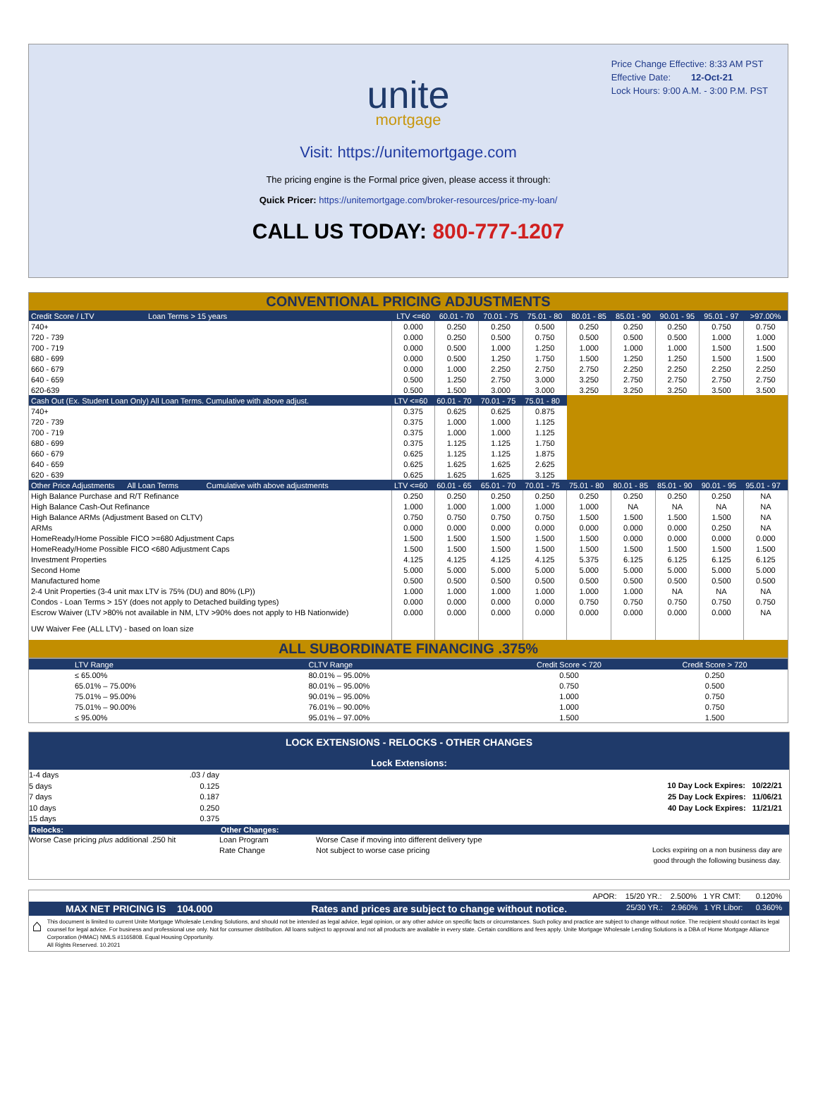Price Change Effective: 8:33 AM PST
Effective Date: 12-Oct-21
Lock Hours: 9:00 A.M. - 3:00 P.M. PST
unite
mortgage
Visit: https://unitemortgage.com
The pricing engine is the Formal price given, please access it through:
Quick Pricer: https://unitemortgage.com/broker-resources/price-my-loan/
CALL US TODAY: 800-777-1207
| CONVENTIONAL PRICING ADJUSTMENTS | | | | | | | | | |
| Credit Score / LTV Loan Terms > 15 years | LTV <=60 | 60.01 - 70 | 70.01 - 75 | 75.01 - 80 | 80.01 - 85 | 85.01 - 90 | 90.01 - 95 | 95.01 - 97 | >97.00% |
| 740+ | 0.000 | 0.250 | 0.250 | 0.500 | 0.250 | 0.250 | 0.250 | 0.750 | 0.750 |
| 720 - 739 | 0.000 | 0.250 | 0.500 | 0.750 | 0.500 | 0.500 | 0.500 | 1.000 | 1.000 |
| 700 - 719 | 0.000 | 0.500 | 1.000 | 1.250 | 1.000 | 1.000 | 1.000 | 1.500 | 1.500 |
| 680 - 699 | 0.000 | 0.500 | 1.250 | 1.750 | 1.500 | 1.250 | 1.250 | 1.500 | 1.500 |
| 660 - 679 | 0.000 | 1.000 | 2.250 | 2.750 | 2.750 | 2.250 | 2.250 | 2.250 | 2.250 |
| 640 - 659 | 0.500 | 1.250 | 2.750 | 3.000 | 3.250 | 2.750 | 2.750 | 2.750 | 2.750 |
| 620-639 | 0.500 | 1.500 | 3.000 | 3.000 | 3.250 | 3.250 | 3.250 | 3.500 | 3.500 |
| Cash Out (Ex. Student Loan Only) All Loan Terms. Cumulative with above adjust. | LTV <=60 | 60.01 - 70 | 70.01 - 75 | 75.01 - 80 | | | | | |
| 740+ | 0.375 | 0.625 | 0.625 | 0.875 | | | | | |
| 720 - 739 | 0.375 | 1.000 | 1.000 | 1.125 | | | | | |
| 700 - 719 | 0.375 | 1.000 | 1.000 | 1.125 | | | | | |
| 680 - 699 | 0.375 | 1.125 | 1.125 | 1.750 | | | | | |
| 660 - 679 | 0.625 | 1.125 | 1.125 | 1.875 | | | | | |
| 640 - 659 | 0.625 | 1.625 | 1.625 | 2.625 | | | | | |
| 620 - 639 | 0.625 | 1.625 | 1.625 | 3.125 | | | | | |
| Other Price Adjustments All Loan Terms Cumulative with above adjustments | LTV <=60 | 60.01 - 65 | 65.01 - 70 | 70.01 - 75 | 75.01 - 80 | 80.01 - 85 | 85.01 - 90 | 90.01 - 95 | 95.01 - 97 |
| High Balance Purchase and R/T Refinance | 0.250 | 0.250 | 0.250 | 0.250 | 0.250 | 0.250 | 0.250 | 0.250 | NA |
| High Balance Cash-Out Refinance | 1.000 | 1.000 | 1.000 | 1.000 | 1.000 | NA | NA | NA | NA |
| High Balance ARMs (Adjustment Based on CLTV) | 0.750 | 0.750 | 0.750 | 0.750 | 1.500 | 1.500 | 1.500 | 1.500 | NA |
| ARMs | 0.000 | 0.000 | 0.000 | 0.000 | 0.000 | 0.000 | 0.000 | 0.250 | NA |
| HomeReady/Home Possible FICO >=680 Adjustment Caps | 1.500 | 1.500 | 1.500 | 1.500 | 1.500 | 0.000 | 0.000 | 0.000 | 0.000 |
| HomeReady/Home Possible FICO <680 Adjustment Caps | 1.500 | 1.500 | 1.500 | 1.500 | 1.500 | 1.500 | 1.500 | 1.500 | 1.500 |
| Investment Properties | 4.125 | 4.125 | 4.125 | 4.125 | 5.375 | 6.125 | 6.125 | 6.125 | 6.125 |
| Second Home | 5.000 | 5.000 | 5.000 | 5.000 | 5.000 | 5.000 | 5.000 | 5.000 | 5.000 |
| Manufactured home | 0.500 | 0.500 | 0.500 | 0.500 | 0.500 | 0.500 | 0.500 | 0.500 | 0.500 |
| 2-4 Unit Properties (3-4 unit max LTV is 75% (DU) and 80% (LP)) | 1.000 | 1.000 | 1.000 | 1.000 | 1.000 | 1.000 | NA | NA | NA |
| Condos - Loan Terms > 15Y (does not apply to Detached building types) | 0.000 | 0.000 | 0.000 | 0.000 | 0.750 | 0.750 | 0.750 | 0.750 | 0.750 |
| Escrow Waiver (LTV >80% not available in NM, LTV >90% does not apply to HB Nationwide) | 0.000 | 0.000 | 0.000 | 0.000 | 0.000 | 0.000 | 0.000 | 0.000 | NA |
| UW Waiver Fee (ALL LTV) - based on loan size | | | | | | | | | |
| ALL SUBORDINATE FINANCING .375% | | | | | | | | | |
| LTV Range | CLTV Range | Credit Score < 720 | Credit Score > 720 |
| ≤ 65.00% | 80.01% – 95.00% | 0.500 | 0.250 |
| 65.01% – 75.00% | 80.01% – 95.00% | 0.750 | 0.500 |
| 75.01% – 95.00% | 90.01% – 95.00% | 1.000 | 0.750 |
| 75.01% – 90.00% | 76.01% – 90.00% | 1.000 | 0.750 |
| ≤ 95.00% | 95.01% – 97.00% | 1.500 | 1.500 |
LOCK EXTENSIONS - RELOCKS - OTHER CHANGES
Lock Extensions:
1-4 days.03 / day
5 days 0.125
7 days 0.187
10 days 0.250
15 days 0.375
10 Day Lock Expires: 10/22/21
25 Day Lock Expires: 11/06/21
40 Day Lock Expires: 11/21/21
Relocks: Other Changes:
Worse Case pricing plus additional .250 hit
Loan Program
Rate Change
Worse Case if moving into different delivery type
Not subject to worse case pricing
Locks expiring on a non business day are
good through the following business day.
APOR: 15/20 YR.: 2.500% 1 YR CMT: 0.120%
MAX NET PRICING IS 104.000 Rates and prices are subject to change without notice. 25/30 YR.: 2.960% 1 YR Libor: 0.360%
⌂
This document is limited to current Unite Mortgage Wholesale Lending Solutions, and should not be intended as legal advice, legal opinion, or any other advice on specific facts or circumstances. Such policy and practice are subject to change without notice. The recipient should contact its legal counsel for legal advice. For business and professional use only. Not for consumer distribution. All loans subject to approval and not all products are available in every state. Certain conditions and fees apply. Unite Mortgage Wholesale Lending Solutions is a DBA of Home Mortgage Alliance Corporation (HMAC) NMLS #1165808. Equal Housing Opportunity.
All Rights Reserved. 10.2021